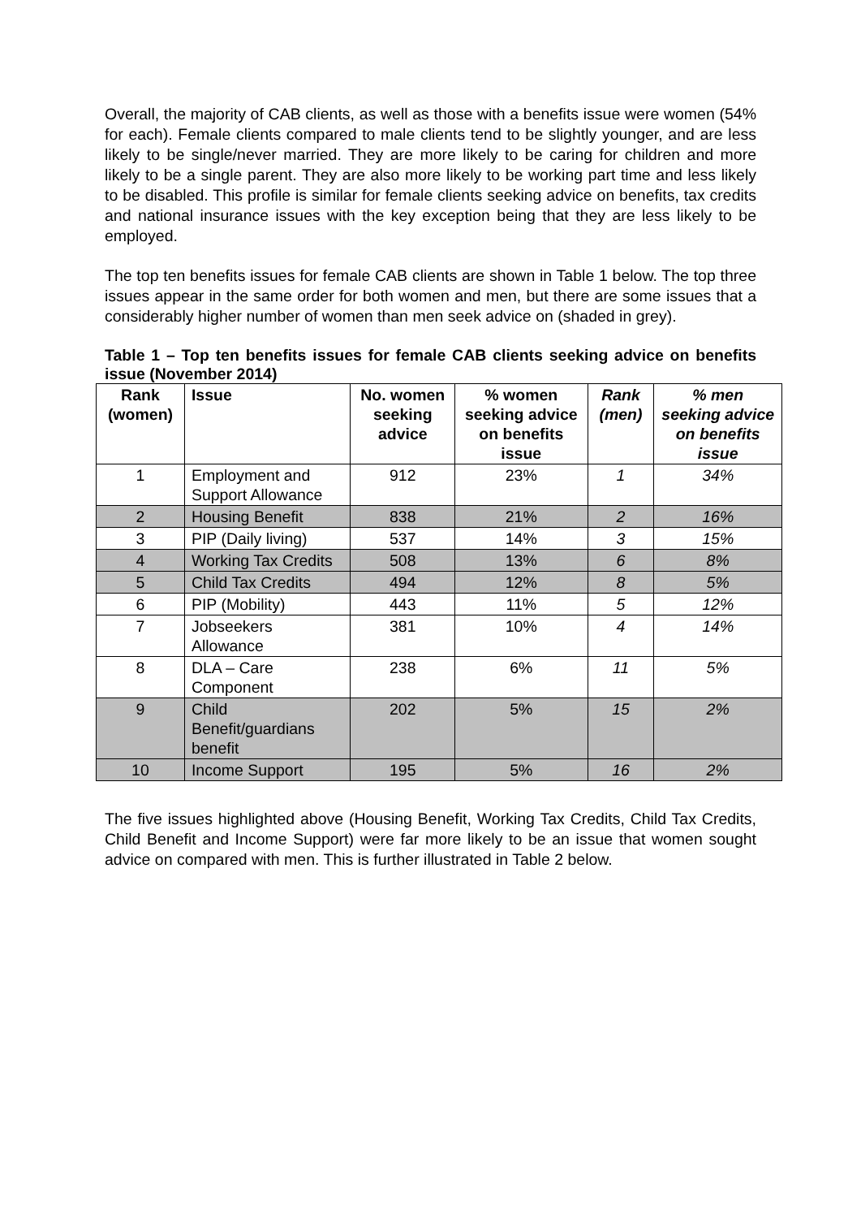Overall, the majority of CAB clients, as well as those with a benefits issue were women (54% for each). Female clients compared to male clients tend to be slightly younger, and are less likely to be single/never married. They are more likely to be caring for children and more likely to be a single parent. They are also more likely to be working part time and less likely to be disabled. This profile is similar for female clients seeking advice on benefits, tax credits and national insurance issues with the key exception being that they are less likely to be employed.
The top ten benefits issues for female CAB clients are shown in Table 1 below. The top three issues appear in the same order for both women and men, but there are some issues that a considerably higher number of women than men seek advice on (shaded in grey).
Table 1 – Top ten benefits issues for female CAB clients seeking advice on benefits issue (November 2014)
| Rank (women) | Issue | No. women seeking advice | % women seeking advice on benefits issue | Rank (men) | % men seeking advice on benefits issue |
| --- | --- | --- | --- | --- | --- |
| 1 | Employment and Support Allowance | 912 | 23% | 1 | 34% |
| 2 | Housing Benefit | 838 | 21% | 2 | 16% |
| 3 | PIP (Daily living) | 537 | 14% | 3 | 15% |
| 4 | Working Tax Credits | 508 | 13% | 6 | 8% |
| 5 | Child Tax Credits | 494 | 12% | 8 | 5% |
| 6 | PIP (Mobility) | 443 | 11% | 5 | 12% |
| 7 | Jobseekers Allowance | 381 | 10% | 4 | 14% |
| 8 | DLA – Care Component | 238 | 6% | 11 | 5% |
| 9 | Child Benefit/guardians benefit | 202 | 5% | 15 | 2% |
| 10 | Income Support | 195 | 5% | 16 | 2% |
The five issues highlighted above (Housing Benefit, Working Tax Credits, Child Tax Credits, Child Benefit and Income Support) were far more likely to be an issue that women sought advice on compared with men. This is further illustrated in Table 2 below.